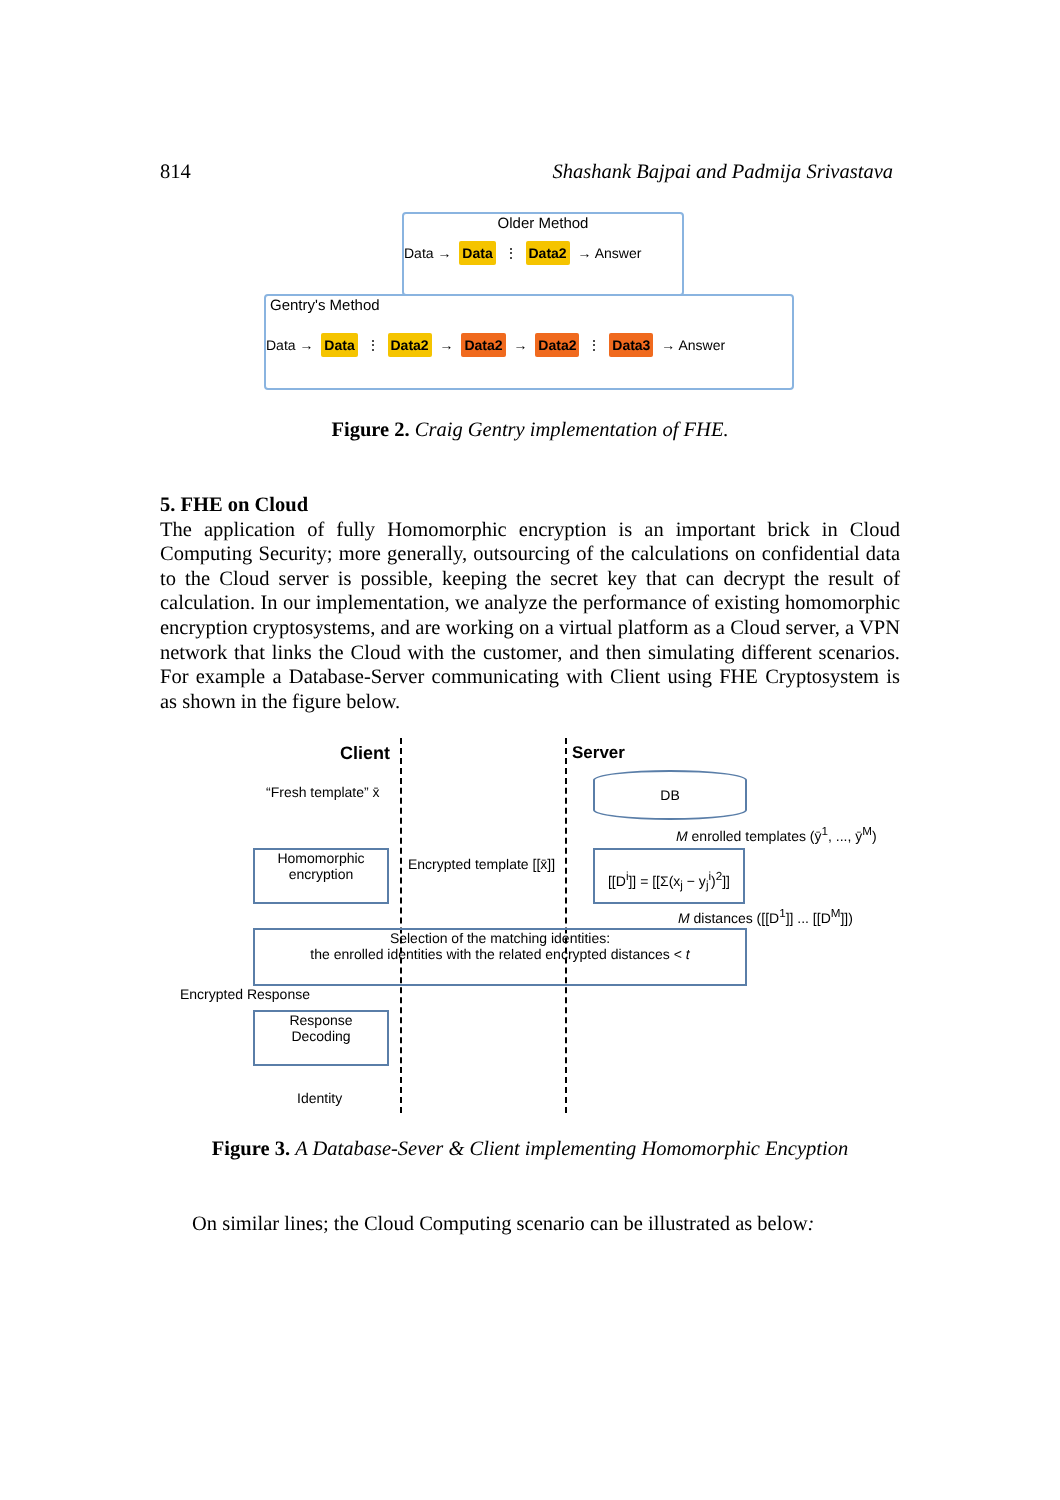814 Shashank Bajpai and Padmija Srivastava
Older Method
Data → Data ⋮ Data2 → Answer
Gentry's Method
Data → Data ⋮ Data2 → Data2 → Data2 ⋮ Data3 → Answer
Figure 2. Craig Gentry implementation of FHE.
5. FHE on Cloud
The application of fully Homomorphic encryption is an important brick in Cloud Computing Security; more generally, outsourcing of the calculations on confidential data to the Cloud server is possible, keeping the secret key that can decrypt the result of calculation. In our implementation, we analyze the performance of existing homomorphic encryption cryptosystems, and are working on a virtual platform as a Cloud server, a VPN network that links the Cloud with the customer, and then simulating different scenarios. For example a Database-Server communicating with Client using FHE Cryptosystem is as shown in the figure below.
Client Server
“Fresh template” x̄
Homomorphic
encryption
Encrypted template [[x̄]]
DB
M enrolled templates (ȳ<sup>1</sup>, ..., ȳ<sup>M</sup>)
[[D<sup>i</sup>]] = [[Σ(x<sub>j</sub> − y<sub>j</sub><sup>i</sup>)<sup>2</sup>]]
M distances ([[D<sup>1</sup>]] ... [[D<sup>M</sup>]])
Selection of the matching identities:
the enrolled identities with the related encrypted distances < t
Encrypted Response
Response
Decoding
Identity
Figure 3. A Database-Sever & Client implementing Homomorphic Encyption
On similar lines; the Cloud Computing scenario can be illustrated as below: